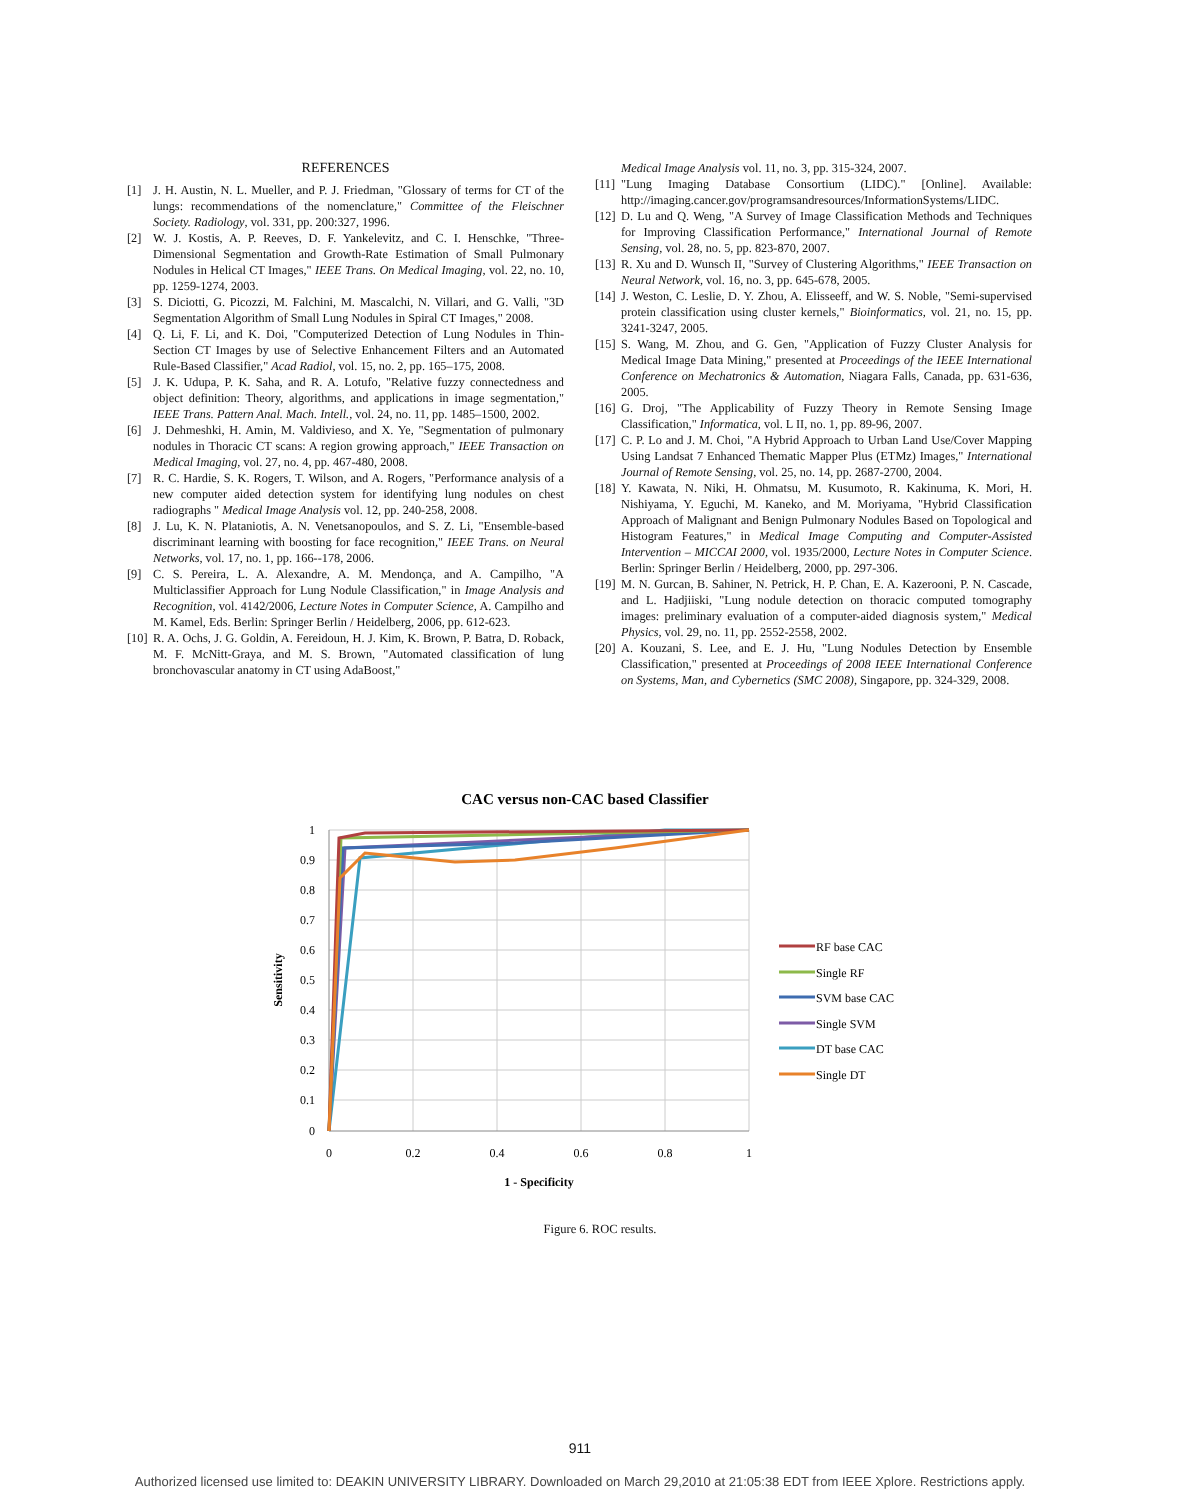REFERENCES
[1] J. H. Austin, N. L. Mueller, and P. J. Friedman, "Glossary of terms for CT of the lungs: recommendations of the nomenclature," Committee of the Fleischner Society. Radiology, vol. 331, pp. 200:327, 1996.
[2] W. J. Kostis, A. P. Reeves, D. F. Yankelevitz, and C. I. Henschke, "Three-Dimensional Segmentation and Growth-Rate Estimation of Small Pulmonary Nodules in Helical CT Images," IEEE Trans. On Medical Imaging, vol. 22, no. 10, pp. 1259-1274, 2003.
[3] S. Diciotti, G. Picozzi, M. Falchini, M. Mascalchi, N. Villari, and G. Valli, "3D Segmentation Algorithm of Small Lung Nodules in Spiral CT Images," 2008.
[4] Q. Li, F. Li, and K. Doi, "Computerized Detection of Lung Nodules in Thin-Section CT Images by use of Selective Enhancement Filters and an Automated Rule-Based Classifier," Acad Radiol, vol. 15, no. 2, pp. 165–175, 2008.
[5] J. K. Udupa, P. K. Saha, and R. A. Lotufo, "Relative fuzzy connectedness and object definition: Theory, algorithms, and applications in image segmentation," IEEE Trans. Pattern Anal. Mach. Intell., vol. 24, no. 11, pp. 1485–1500, 2002.
[6] J. Dehmeshki, H. Amin, M. Valdivieso, and X. Ye, "Segmentation of pulmonary nodules in Thoracic CT scans: A region growing approach," IEEE Transaction on Medical Imaging, vol. 27, no. 4, pp. 467-480, 2008.
[7] R. C. Hardie, S. K. Rogers, T. Wilson, and A. Rogers, "Performance analysis of a new computer aided detection system for identifying lung nodules on chest radiographs " Medical Image Analysis vol. 12, pp. 240-258, 2008.
[8] J. Lu, K. N. Plataniotis, A. N. Venetsanopoulos, and S. Z. Li, "Ensemble-based discriminant learning with boosting for face recognition," IEEE Trans. on Neural Networks, vol. 17, no. 1, pp. 166--178, 2006.
[9] C. S. Pereira, L. A. Alexandre, A. M. Mendonça, and A. Campilho, "A Multiclassifier Approach for Lung Nodule Classification," in Image Analysis and Recognition, vol. 4142/2006, Lecture Notes in Computer Science, A. Campilho and M. Kamel, Eds. Berlin: Springer Berlin / Heidelberg, 2006, pp. 612-623.
[10] R. A. Ochs, J. G. Goldin, A. Fereidoun, H. J. Kim, K. Brown, P. Batra, D. Roback, M. F. McNitt-Graya, and M. S. Brown, "Automated classification of lung bronchovascular anatomy in CT using AdaBoost,"
Medical Image Analysis vol. 11, no. 3, pp. 315-324, 2007.
[11] "Lung Imaging Database Consortium (LIDC)." [Online]. Available: http://imaging.cancer.gov/programsandresources/InformationSystems/LIDC.
[12] D. Lu and Q. Weng, "A Survey of Image Classification Methods and Techniques for Improving Classification Performance," International Journal of Remote Sensing, vol. 28, no. 5, pp. 823-870, 2007.
[13] R. Xu and D. Wunsch II, "Survey of Clustering Algorithms," IEEE Transaction on Neural Network, vol. 16, no. 3, pp. 645-678, 2005.
[14] J. Weston, C. Leslie, D. Y. Zhou, A. Elisseeff, and W. S. Noble, "Semi-supervised protein classification using cluster kernels," Bioinformatics, vol. 21, no. 15, pp. 3241-3247, 2005.
[15] S. Wang, M. Zhou, and G. Gen, "Application of Fuzzy Cluster Analysis for Medical Image Data Mining," presented at Proceedings of the IEEE International Conference on Mechatronics & Automation, Niagara Falls, Canada, pp. 631-636, 2005.
[16] G. Droj, "The Applicability of Fuzzy Theory in Remote Sensing Image Classification," Informatica, vol. L II, no. 1, pp. 89-96, 2007.
[17] C. P. Lo and J. M. Choi, "A Hybrid Approach to Urban Land Use/Cover Mapping Using Landsat 7 Enhanced Thematic Mapper Plus (ETMz) Images," International Journal of Remote Sensing, vol. 25, no. 14, pp. 2687-2700, 2004.
[18] Y. Kawata, N. Niki, H. Ohmatsu, M. Kusumoto, R. Kakinuma, K. Mori, H. Nishiyama, Y. Eguchi, M. Kaneko, and M. Moriyama, "Hybrid Classification Approach of Malignant and Benign Pulmonary Nodules Based on Topological and Histogram Features," in Medical Image Computing and Computer-Assisted Intervention – MICCAI 2000, vol. 1935/2000, Lecture Notes in Computer Science. Berlin: Springer Berlin / Heidelberg, 2000, pp. 297-306.
[19] M. N. Gurcan, B. Sahiner, N. Petrick, H. P. Chan, E. A. Kazerooni, P. N. Cascade, and L. Hadjiiski, "Lung nodule detection on thoracic computed tomography images: preliminary evaluation of a computer-aided diagnosis system," Medical Physics, vol. 29, no. 11, pp. 2552-2558, 2002.
[20] A. Kouzani, S. Lee, and E. J. Hu, "Lung Nodules Detection by Ensemble Classification," presented at Proceedings of 2008 IEEE International Conference on Systems, Man, and Cybernetics (SMC 2008), Singapore, pp. 324-329, 2008.
CAC versus non-CAC based Classifier
1
0.9
0.8
0.7
0.6
0.5
0.4
0.3
0.2
0.1
0
0
0.2
0.4
0.6
0.8
1
1 - Specificity
Sensitivity
RF base CAC
Single RF
SVM base CAC
Single SVM
DT base CAC
Single DT
Figure 6. ROC results.
911
Authorized licensed use limited to: DEAKIN UNIVERSITY LIBRARY. Downloaded on March 29,2010 at 21:05:38 EDT from IEEE Xplore. Restrictions apply.